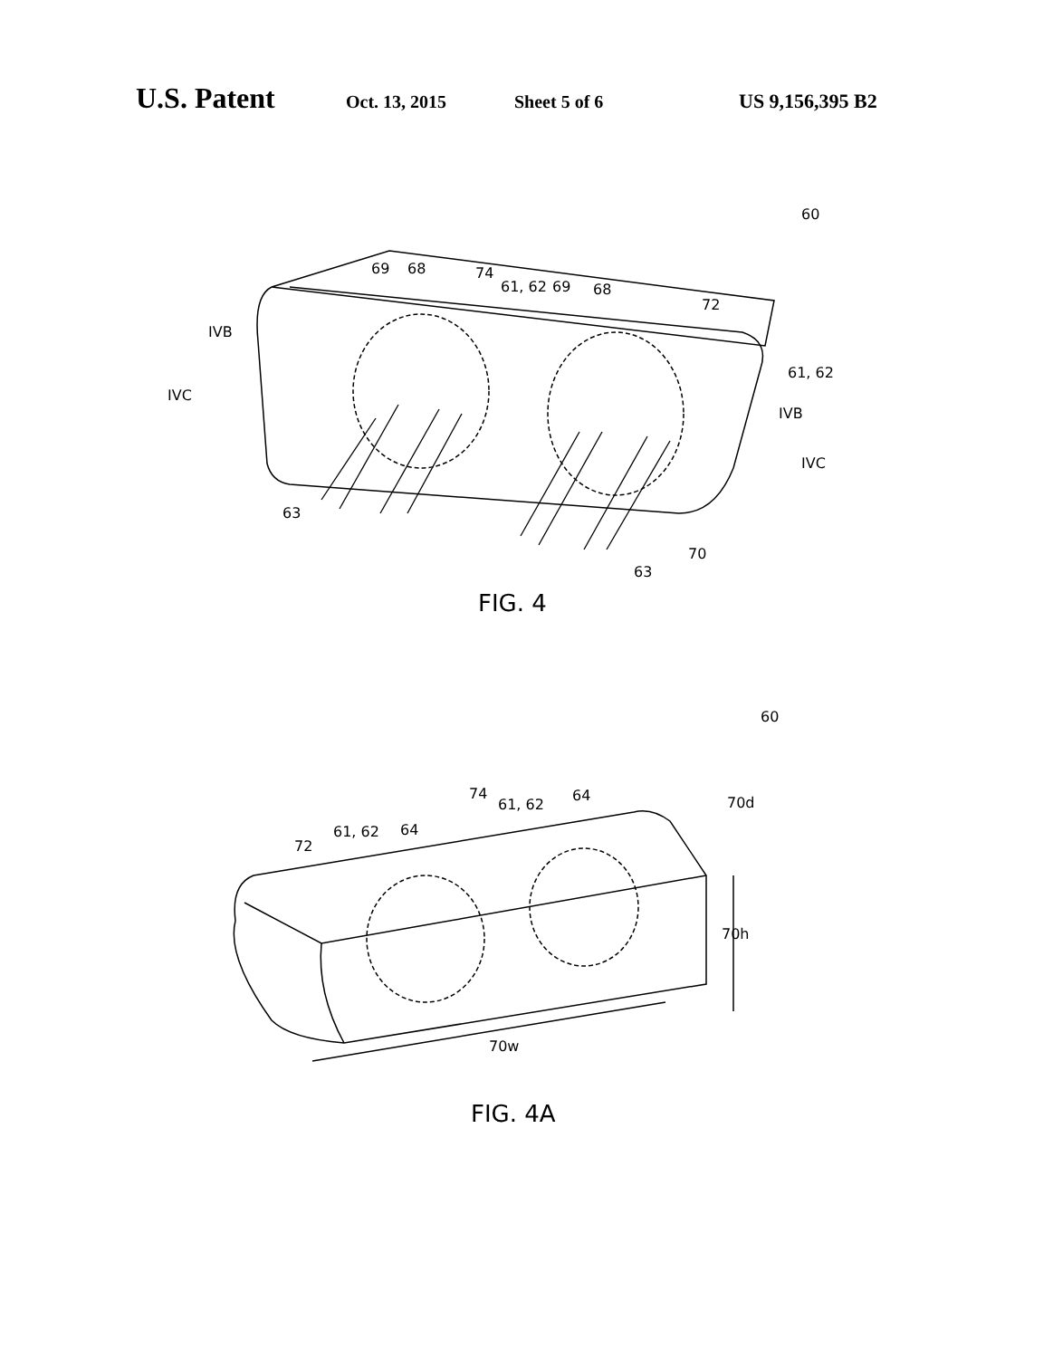U.S. Patent Oct. 13, 2015 Sheet 5 of 6 US 9,156,395 B2
60
60
69
68
74
61, 62
69
68
72
61, 62
IVB
IVC
IVB
IVC
63
63
70
FIG. 4
72
61, 62
64
74
61, 62
64
70d
70h
70w
FIG. 4A